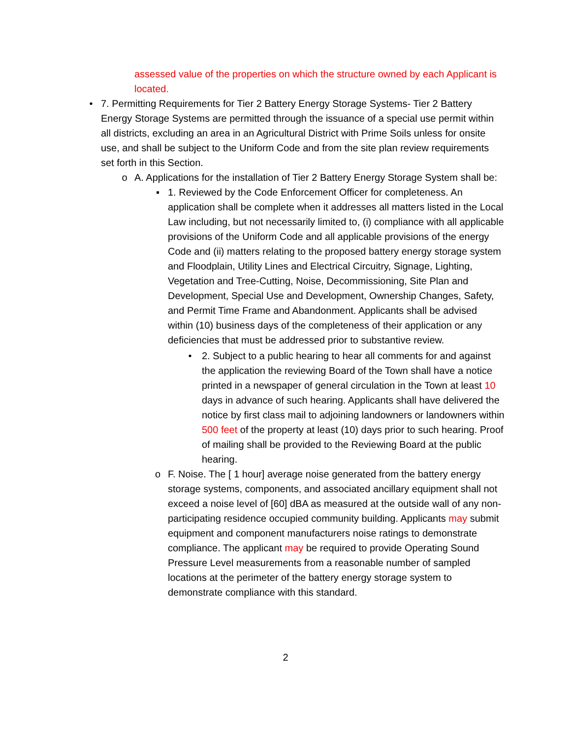assessed value of the properties on which the structure owned by each Applicant is located.
• 7. Permitting Requirements for Tier 2 Battery Energy Storage Systems- Tier 2 Battery Energy Storage Systems are permitted through the issuance of a special use permit within all districts, excluding an area in an Agricultural District with Prime Soils unless for onsite use, and shall be subject to the Uniform Code and from the site plan review requirements set forth in this Section.
o A. Applications for the installation of Tier 2 Battery Energy Storage System shall be:
▪ 1. Reviewed by the Code Enforcement Officer for completeness. An application shall be complete when it addresses all matters listed in the Local Law including, but not necessarily limited to, (i) compliance with all applicable provisions of the Uniform Code and all applicable provisions of the energy Code and (ii) matters relating to the proposed battery energy storage system and Floodplain, Utility Lines and Electrical Circuitry, Signage, Lighting, Vegetation and Tree-Cutting, Noise, Decommissioning, Site Plan and Development, Special Use and Development, Ownership Changes, Safety, and Permit Time Frame and Abandonment. Applicants shall be advised within (10) business days of the completeness of their application or any deficiencies that must be addressed prior to substantive review.
• 2. Subject to a public hearing to hear all comments for and against the application the reviewing Board of the Town shall have a notice printed in a newspaper of general circulation in the Town at least 10 days in advance of such hearing. Applicants shall have delivered the notice by first class mail to adjoining landowners or landowners within 500 feet of the property at least (10) days prior to such hearing. Proof of mailing shall be provided to the Reviewing Board at the public hearing.
o F. Noise. The [ 1 hour] average noise generated from the battery energy storage systems, components, and associated ancillary equipment shall not exceed a noise level of [60] dBA as measured at the outside wall of any non-participating residence occupied community building. Applicants may submit equipment and component manufacturers noise ratings to demonstrate compliance. The applicant may be required to provide Operating Sound Pressure Level measurements from a reasonable number of sampled locations at the perimeter of the battery energy storage system to demonstrate compliance with this standard.
2